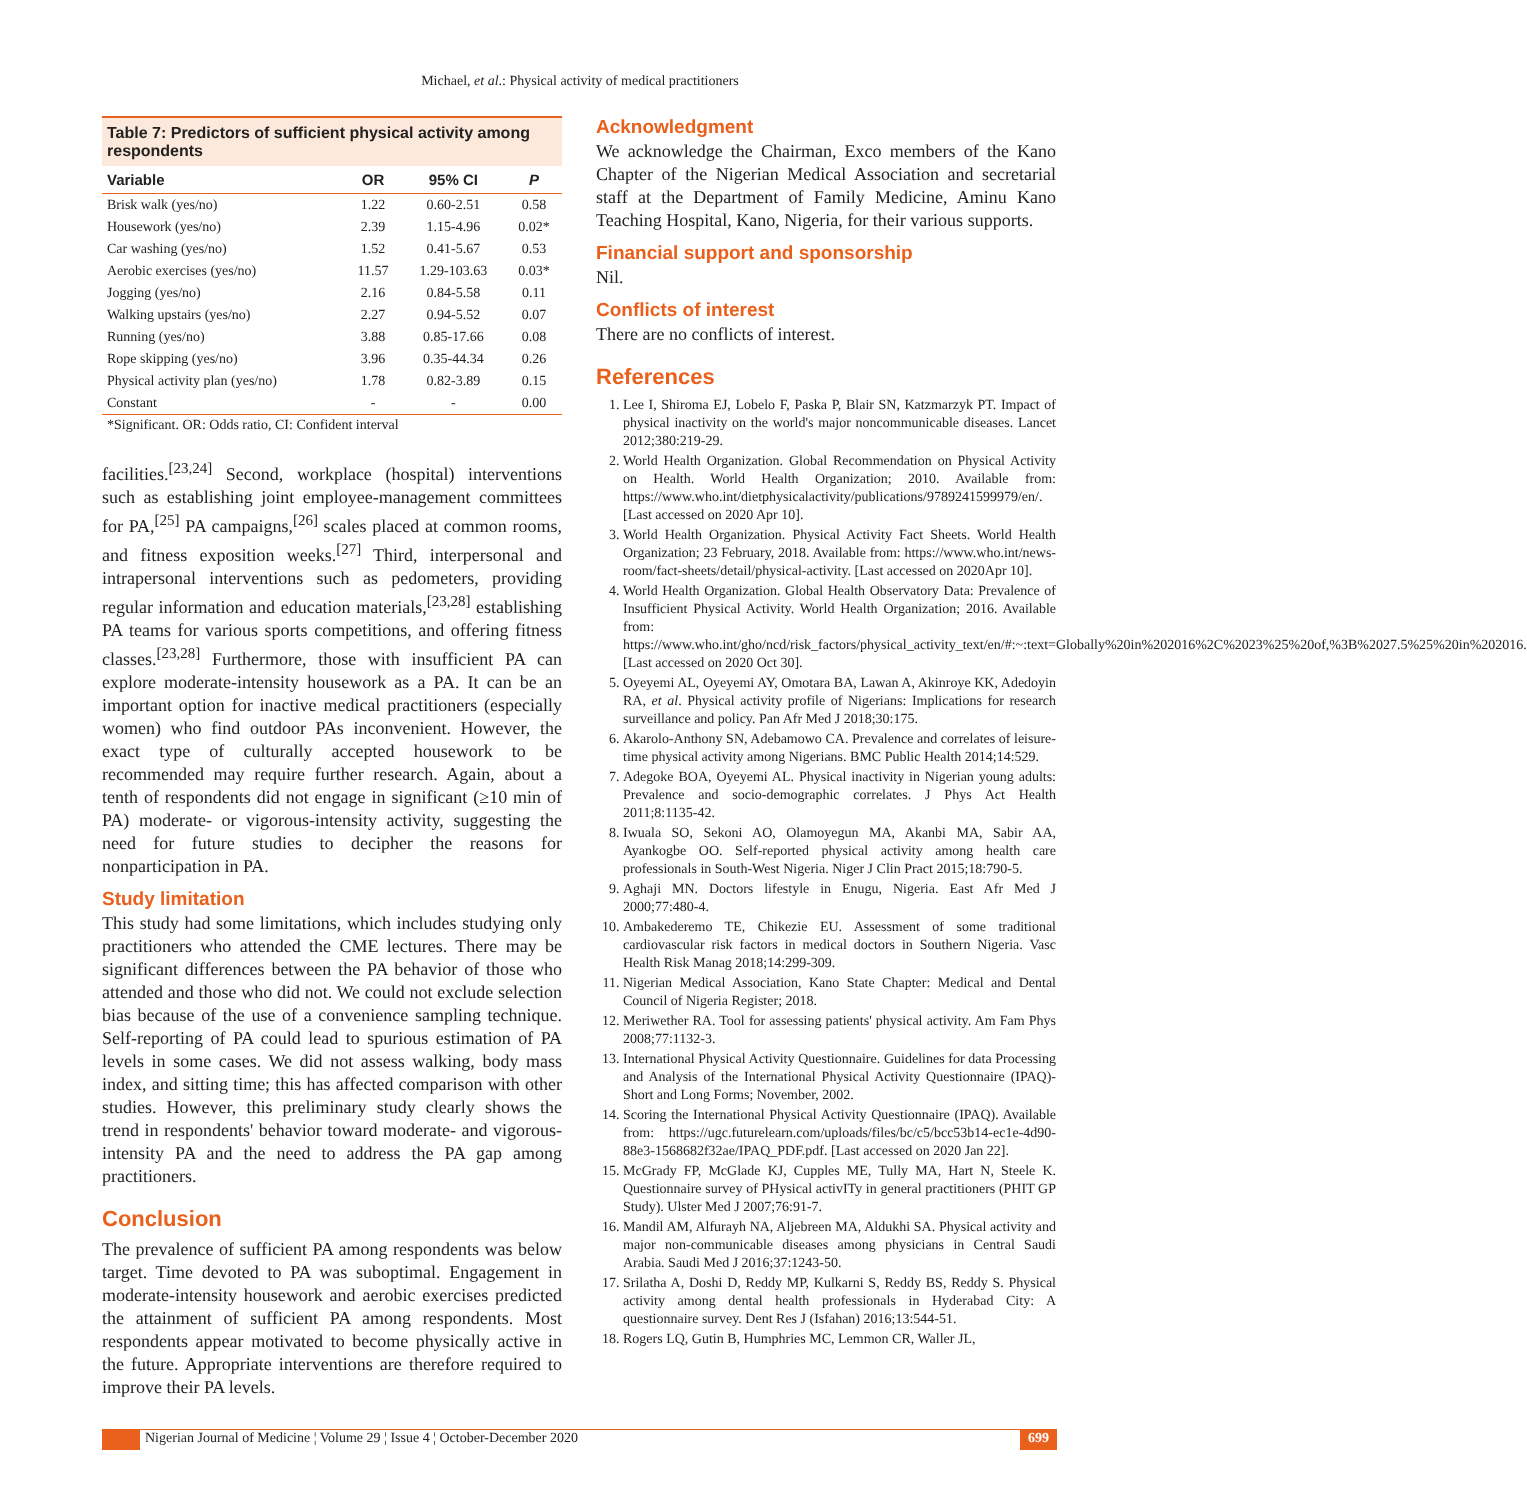Michael, et al.: Physical activity of medical practitioners
Table 7: Predictors of sufficient physical activity among respondents
| Variable | OR | 95% CI | P |
| --- | --- | --- | --- |
| Brisk walk (yes/no) | 1.22 | 0.60-2.51 | 0.58 |
| Housework (yes/no) | 2.39 | 1.15-4.96 | 0.02* |
| Car washing (yes/no) | 1.52 | 0.41-5.67 | 0.53 |
| Aerobic exercises (yes/no) | 11.57 | 1.29-103.63 | 0.03* |
| Jogging (yes/no) | 2.16 | 0.84-5.58 | 0.11 |
| Walking upstairs (yes/no) | 2.27 | 0.94-5.52 | 0.07 |
| Running (yes/no) | 3.88 | 0.85-17.66 | 0.08 |
| Rope skipping (yes/no) | 3.96 | 0.35-44.34 | 0.26 |
| Physical activity plan (yes/no) | 1.78 | 0.82-3.89 | 0.15 |
| Constant | - | - | 0.00 |
*Significant. OR: Odds ratio, CI: Confident interval
facilities.<sup>[23,24]</sup> Second, workplace (hospital) interventions such as establishing joint employee-management committees for PA,<sup>[25]</sup> PA campaigns,<sup>[26]</sup> scales placed at common rooms, and fitness exposition weeks.<sup>[27]</sup> Third, interpersonal and intrapersonal interventions such as pedometers, providing regular information and education materials,<sup>[23,28]</sup> establishing PA teams for various sports competitions, and offering fitness classes.<sup>[23,28]</sup> Furthermore, those with insufficient PA can explore moderate-intensity housework as a PA. It can be an important option for inactive medical practitioners (especially women) who find outdoor PAs inconvenient. However, the exact type of culturally accepted housework to be recommended may require further research. Again, about a tenth of respondents did not engage in significant (≥10 min of PA) moderate- or vigorous-intensity activity, suggesting the need for future studies to decipher the reasons for nonparticipation in PA.
Study limitation
This study had some limitations, which includes studying only practitioners who attended the CME lectures. There may be significant differences between the PA behavior of those who attended and those who did not. We could not exclude selection bias because of the use of a convenience sampling technique. Self-reporting of PA could lead to spurious estimation of PA levels in some cases. We did not assess walking, body mass index, and sitting time; this has affected comparison with other studies. However, this preliminary study clearly shows the trend in respondents' behavior toward moderate- and vigorous-intensity PA and the need to address the PA gap among practitioners.
Conclusion
The prevalence of sufficient PA among respondents was below target. Time devoted to PA was suboptimal. Engagement in moderate-intensity housework and aerobic exercises predicted the attainment of sufficient PA among respondents. Most respondents appear motivated to become physically active in the future. Appropriate interventions are therefore required to improve their PA levels.
Acknowledgment
We acknowledge the Chairman, Exco members of the Kano Chapter of the Nigerian Medical Association and secretarial staff at the Department of Family Medicine, Aminu Kano Teaching Hospital, Kano, Nigeria, for their various supports.
Financial support and sponsorship
Nil.
Conflicts of interest
There are no conflicts of interest.
References
1. Lee I, Shiroma EJ, Lobelo F, Paska P, Blair SN, Katzmarzyk PT. Impact of physical inactivity on the world's major noncommunicable diseases. Lancet 2012;380:219-29.
2. World Health Organization. Global Recommendation on Physical Activity on Health. World Health Organization; 2010. Available from: https://www.who.int/dietphysicalactivity/publications/9789241599979/en/. [Last accessed on 2020 Apr 10].
3. World Health Organization. Physical Activity Fact Sheets. World Health Organization; 23 February, 2018. Available from: https://www.who.int/news-room/fact-sheets/detail/physical-activity. [Last accessed on 2020Apr 10].
4. World Health Organization. Global Health Observatory Data: Prevalence of Insufficient Physical Activity. World Health Organization; 2016. Available from: https://www.who.int/gho/ncd/risk_factors/physical_activity_text/en/#:~:text=Globally%20in%202016%2C%2023%25%20of,%3B%2027.5%25%20in%202016. [Last accessed on 2020 Oct 30].
5. Oyeyemi AL, Oyeyemi AY, Omotara BA, Lawan A, Akinroye KK, Adedoyin RA, et al. Physical activity profile of Nigerians: Implications for research surveillance and policy. Pan Afr Med J 2018;30:175.
6. Akarolo-Anthony SN, Adebamowo CA. Prevalence and correlates of leisure-time physical activity among Nigerians. BMC Public Health 2014;14:529.
7. Adegoke BOA, Oyeyemi AL. Physical inactivity in Nigerian young adults: Prevalence and socio-demographic correlates. J Phys Act Health 2011;8:1135-42.
8. Iwuala SO, Sekoni AO, Olamoyegun MA, Akanbi MA, Sabir AA, Ayankogbe OO. Self-reported physical activity among health care professionals in South-West Nigeria. Niger J Clin Pract 2015;18:790-5.
9. Aghaji MN. Doctors lifestyle in Enugu, Nigeria. East Afr Med J 2000;77:480-4.
10. Ambakederemo TE, Chikezie EU. Assessment of some traditional cardiovascular risk factors in medical doctors in Southern Nigeria. Vasc Health Risk Manag 2018;14:299-309.
11. Nigerian Medical Association, Kano State Chapter: Medical and Dental Council of Nigeria Register; 2018.
12. Meriwether RA. Tool for assessing patients' physical activity. Am Fam Phys 2008;77:1132-3.
13. International Physical Activity Questionnaire. Guidelines for data Processing and Analysis of the International Physical Activity Questionnaire (IPAQ)-Short and Long Forms; November, 2002.
14. Scoring the International Physical Activity Questionnaire (IPAQ). Available from: https://ugc.futurelearn.com/uploads/files/bc/c5/bcc53b14-ec1e-4d90-88e3-1568682f32ae/IPAQ_PDF.pdf. [Last accessed on 2020 Jan 22].
15. McGrady FP, McGlade KJ, Cupples ME, Tully MA, Hart N, Steele K. Questionnaire survey of PHysical activITy in general practitioners (PHIT GP Study). Ulster Med J 2007;76:91-7.
16. Mandil AM, Alfurayh NA, Aljebreen MA, Aldukhi SA. Physical activity and major non-communicable diseases among physicians in Central Saudi Arabia. Saudi Med J 2016;37:1243-50.
17. Srilatha A, Doshi D, Reddy MP, Kulkarni S, Reddy BS, Reddy S. Physical activity among dental health professionals in Hyderabad City: A questionnaire survey. Dent Res J (Isfahan) 2016;13:544-51.
18. Rogers LQ, Gutin B, Humphries MC, Lemmon CR, Waller JL,
Nigerian Journal of Medicine ¦ Volume 29 ¦ Issue 4 ¦ October-December 2020 699